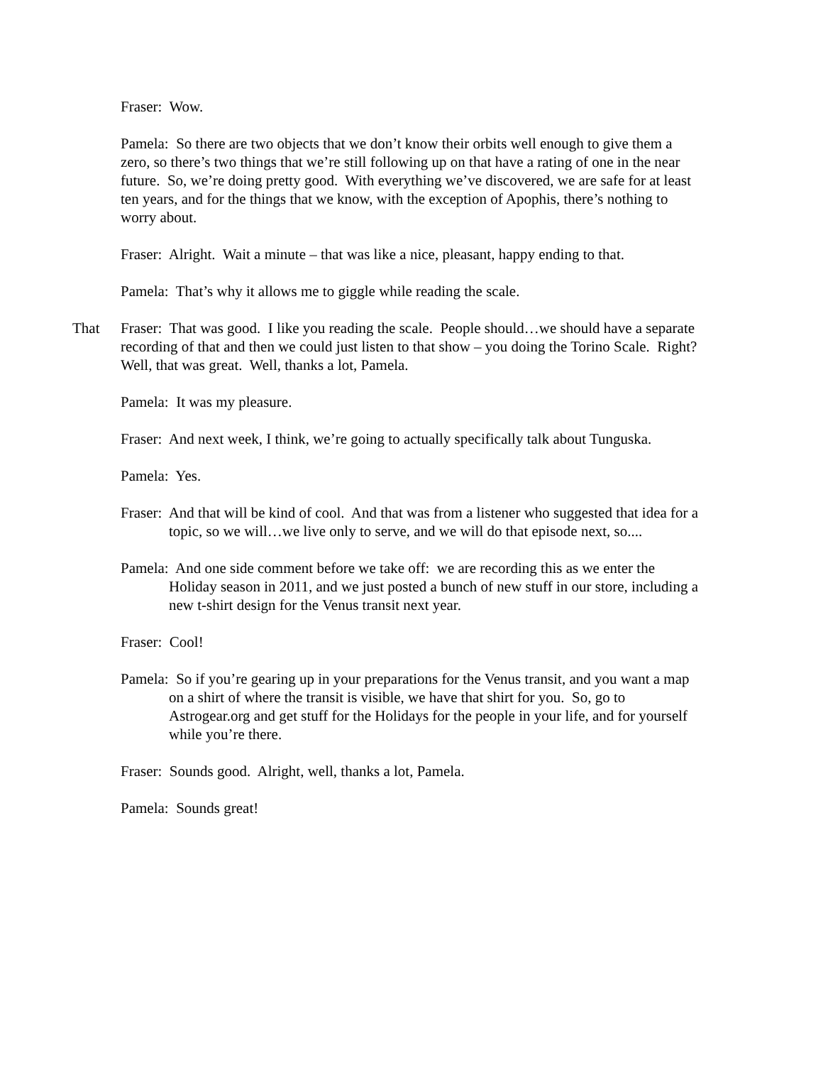Fraser: Wow.
Pamela: So there are two objects that we don’t know their orbits well enough to give them a zero, so there’s two things that we’re still following up on that have a rating of one in the near future. So, we’re doing pretty good. With everything we’ve discovered, we are safe for at least ten years, and for the things that we know, with the exception of Apophis, there’s nothing to worry about.
Fraser: Alright. Wait a minute – that was like a nice, pleasant, happy ending to that.
Pamela: That’s why it allows me to giggle while reading the scale.
That Fraser: That was good. I like you reading the scale. People should…we should have a separate recording of that and then we could just listen to that show – you doing the Torino Scale. Right? Well, that was great. Well, thanks a lot, Pamela.
Pamela: It was my pleasure.
Fraser: And next week, I think, we’re going to actually specifically talk about Tunguska.
Pamela: Yes.
Fraser: And that will be kind of cool. And that was from a listener who suggested that idea for a topic, so we will…we live only to serve, and we will do that episode next, so....
Pamela: And one side comment before we take off: we are recording this as we enter the Holiday season in 2011, and we just posted a bunch of new stuff in our store, including a new t-shirt design for the Venus transit next year.
Fraser: Cool!
Pamela: So if you’re gearing up in your preparations for the Venus transit, and you want a map on a shirt of where the transit is visible, we have that shirt for you. So, go to Astrogear.org and get stuff for the Holidays for the people in your life, and for yourself while you’re there.
Fraser: Sounds good. Alright, well, thanks a lot, Pamela.
Pamela: Sounds great!